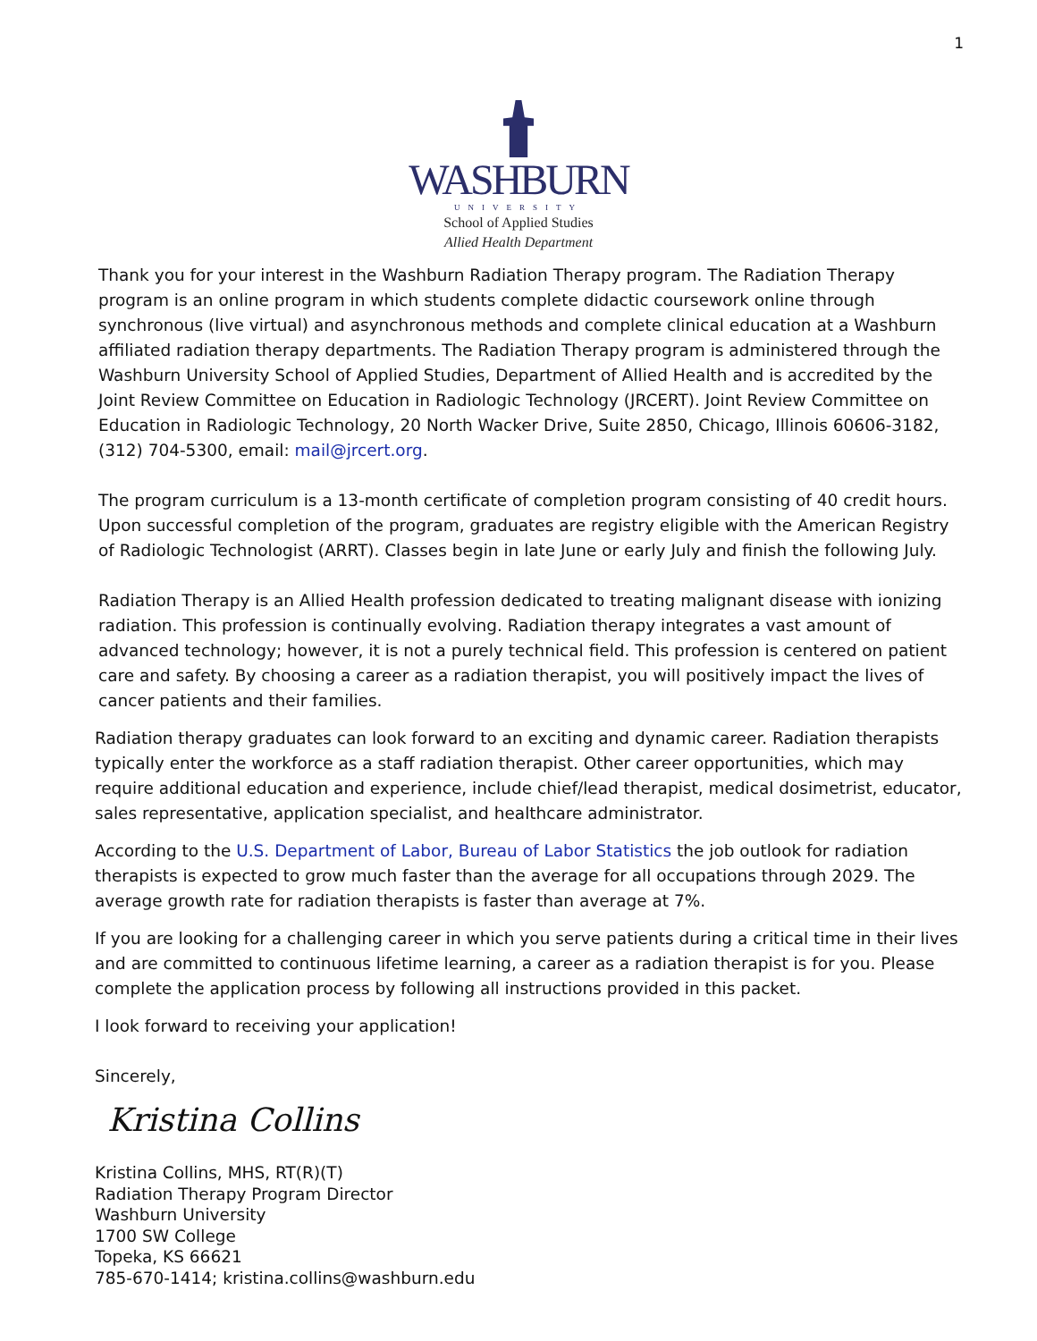1
WASHBURN
UNIVERSITY
School of Applied Studies
Allied Health Department
Thank you for your interest in the Washburn Radiation Therapy program. The Radiation Therapy program is an online program in which students complete didactic coursework online through synchronous (live virtual) and asynchronous methods and complete clinical education at a Washburn affiliated radiation therapy departments. The Radiation Therapy program is administered through the Washburn University School of Applied Studies, Department of Allied Health and is accredited by the Joint Review Committee on Education in Radiologic Technology (JRCERT). Joint Review Committee on Education in Radiologic Technology, 20 North Wacker Drive, Suite 2850, Chicago, Illinois 60606-3182, (312) 704-5300, email: mail@jrcert.org.
The program curriculum is a 13-month certificate of completion program consisting of 40 credit hours. Upon successful completion of the program, graduates are registry eligible with the American Registry of Radiologic Technologist (ARRT). Classes begin in late June or early July and finish the following July.
Radiation Therapy is an Allied Health profession dedicated to treating malignant disease with ionizing radiation. This profession is continually evolving. Radiation therapy integrates a vast amount of advanced technology; however, it is not a purely technical field. This profession is centered on patient care and safety. By choosing a career as a radiation therapist, you will positively impact the lives of cancer patients and their families.
Radiation therapy graduates can look forward to an exciting and dynamic career. Radiation therapists typically enter the workforce as a staff radiation therapist. Other career opportunities, which may require additional education and experience, include chief/lead therapist, medical dosimetrist, educator, sales representative, application specialist, and healthcare administrator.
According to the U.S. Department of Labor, Bureau of Labor Statistics the job outlook for radiation therapists is expected to grow much faster than the average for all occupations through 2029. The average growth rate for radiation therapists is faster than average at 7%.
If you are looking for a challenging career in which you serve patients during a critical time in their lives and are committed to continuous lifetime learning, a career as a radiation therapist is for you. Please complete the application process by following all instructions provided in this packet.
I look forward to receiving your application!
Sincerely,
Kristina Collins
Kristina Collins, MHS, RT(R)(T)
Radiation Therapy Program Director
Washburn University
1700 SW College
Topeka, KS 66621
785-670-1414; kristina.collins@washburn.edu